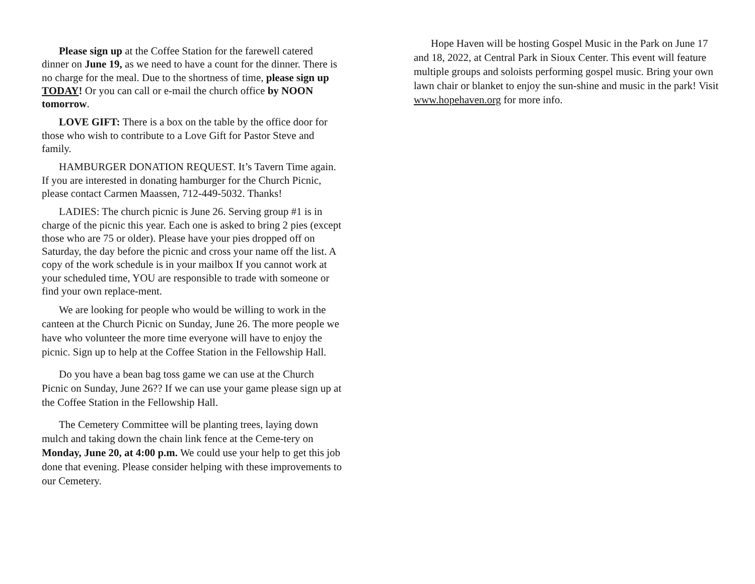Please sign up at the Coffee Station for the farewell catered dinner on June 19, as we need to have a count for the dinner. There is no charge for the meal. Due to the shortness of time, please sign up TODAY! Or you can call or e-mail the church office by NOON tomorrow.
LOVE GIFT: There is a box on the table by the office door for those who wish to contribute to a Love Gift for Pastor Steve and family.
HAMBURGER DONATION REQUEST. It’s Tavern Time again. If you are interested in donating hamburger for the Church Picnic, please contact Carmen Maassen, 712-449-5032. Thanks!
LADIES: The church picnic is June 26. Serving group #1 is in charge of the picnic this year. Each one is asked to bring 2 pies (except those who are 75 or older). Please have your pies dropped off on Saturday, the day before the picnic and cross your name off the list. A copy of the work schedule is in your mailbox If you cannot work at your scheduled time, YOU are responsible to trade with someone or find your own replace-ment.
We are looking for people who would be willing to work in the canteen at the Church Picnic on Sunday, June 26. The more people we have who volunteer the more time everyone will have to enjoy the picnic. Sign up to help at the Coffee Station in the Fellowship Hall.
Do you have a bean bag toss game we can use at the Church Picnic on Sunday, June 26?? If we can use your game please sign up at the Coffee Station in the Fellowship Hall.
The Cemetery Committee will be planting trees, laying down mulch and taking down the chain link fence at the Ceme-tery on Monday, June 20, at 4:00 p.m. We could use your help to get this job done that evening. Please consider helping with these improvements to our Cemetery.
Hope Haven will be hosting Gospel Music in the Park on June 17 and 18, 2022, at Central Park in Sioux Center. This event will feature multiple groups and soloists performing gospel music. Bring your own lawn chair or blanket to enjoy the sun-shine and music in the park! Visit www.hopehaven.org for more info.